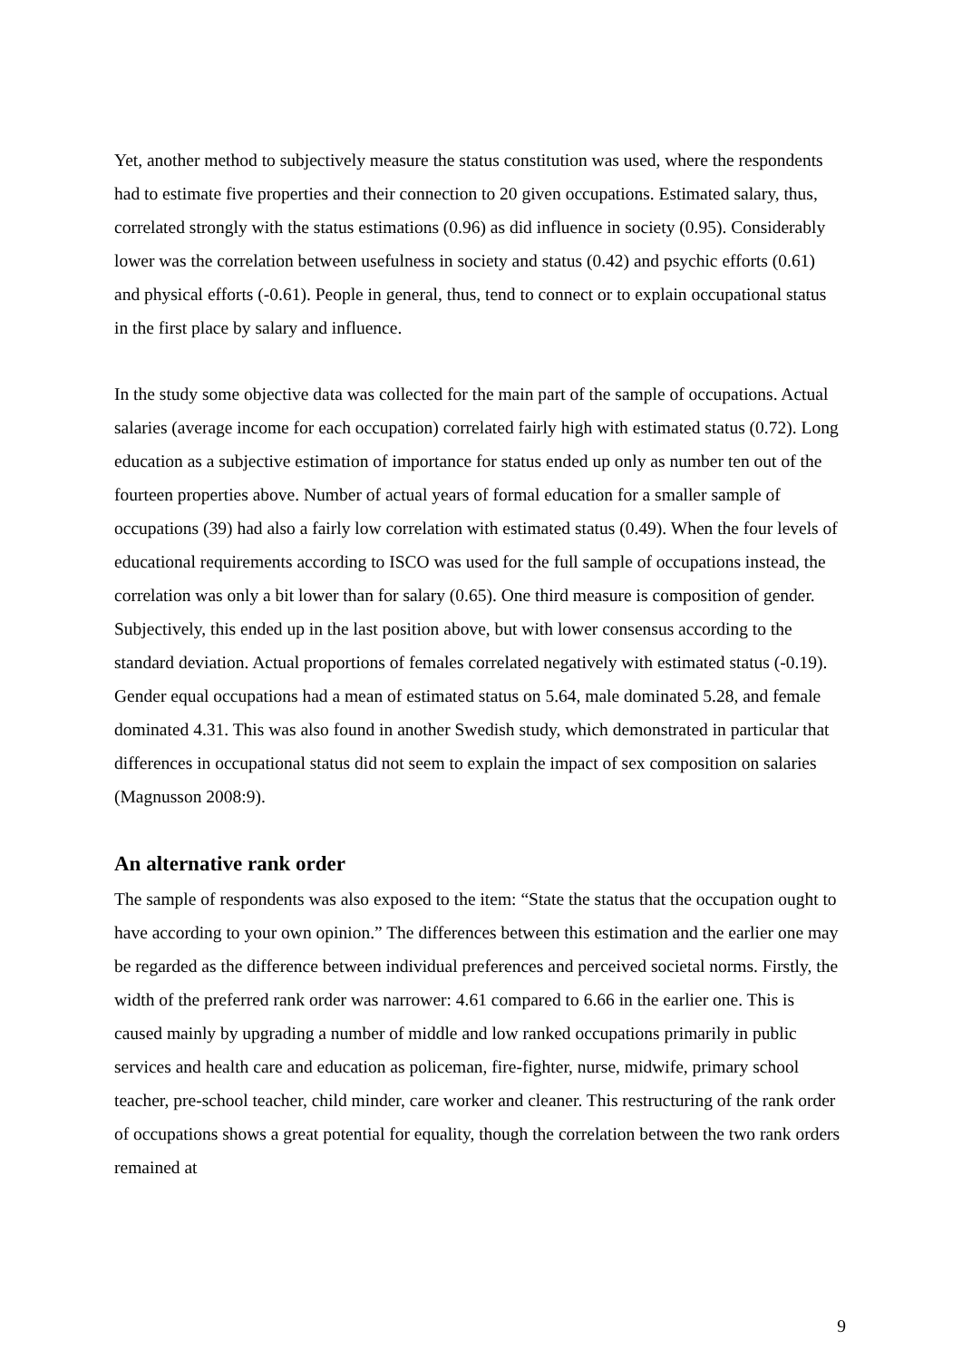Yet, another method to subjectively measure the status constitution was used, where the respondents had to estimate five properties and their connection to 20 given occupations. Estimated salary, thus, correlated strongly with the status estimations (0.96) as did influence in society (0.95). Considerably lower was the correlation between usefulness in society and status (0.42) and psychic efforts (0.61) and physical efforts (-0.61). People in general, thus, tend to connect or to explain occupational status in the first place by salary and influence.
In the study some objective data was collected for the main part of the sample of occupations. Actual salaries (average income for each occupation) correlated fairly high with estimated status (0.72). Long education as a subjective estimation of importance for status ended up only as number ten out of the fourteen properties above. Number of actual years of formal education for a smaller sample of occupations (39) had also a fairly low correlation with estimated status (0.49). When the four levels of educational requirements according to ISCO was used for the full sample of occupations instead, the correlation was only a bit lower than for salary (0.65). One third measure is composition of gender. Subjectively, this ended up in the last position above, but with lower consensus according to the standard deviation. Actual proportions of females correlated negatively with estimated status (-0.19). Gender equal occupations had a mean of estimated status on 5.64, male dominated 5.28, and female dominated 4.31. This was also found in another Swedish study, which demonstrated in particular that differences in occupational status did not seem to explain the impact of sex composition on salaries (Magnusson 2008:9).
An alternative rank order
The sample of respondents was also exposed to the item: “State the status that the occupation ought to have according to your own opinion.” The differences between this estimation and the earlier one may be regarded as the difference between individual preferences and perceived societal norms. Firstly, the width of the preferred rank order was narrower: 4.61 compared to 6.66 in the earlier one. This is caused mainly by upgrading a number of middle and low ranked occupations primarily in public services and health care and education as policeman, fire-fighter, nurse, midwife, primary school teacher, pre-school teacher, child minder, care worker and cleaner. This restructuring of the rank order of occupations shows a great potential for equality, though the correlation between the two rank orders remained at
9